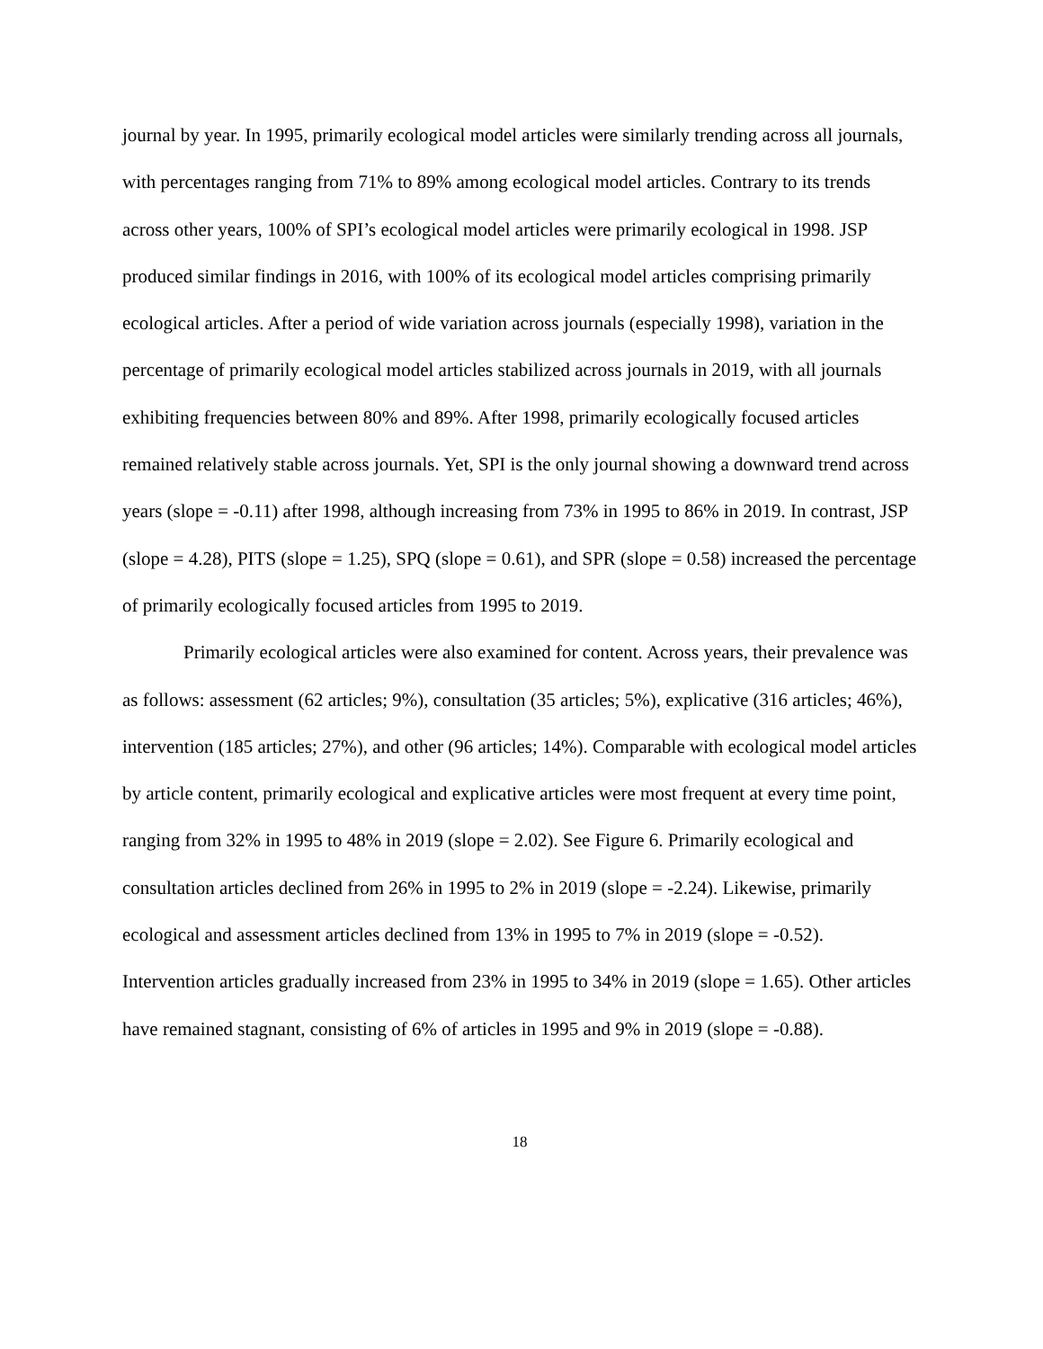journal by year. In 1995, primarily ecological model articles were similarly trending across all journals, with percentages ranging from 71% to 89% among ecological model articles. Contrary to its trends across other years, 100% of SPI’s ecological model articles were primarily ecological in 1998. JSP produced similar findings in 2016, with 100% of its ecological model articles comprising primarily ecological articles. After a period of wide variation across journals (especially 1998), variation in the percentage of primarily ecological model articles stabilized across journals in 2019, with all journals exhibiting frequencies between 80% and 89%. After 1998, primarily ecologically focused articles remained relatively stable across journals. Yet, SPI is the only journal showing a downward trend across years (slope = -0.11) after 1998, although increasing from 73% in 1995 to 86% in 2019. In contrast, JSP (slope = 4.28), PITS (slope = 1.25), SPQ (slope = 0.61), and SPR (slope = 0.58) increased the percentage of primarily ecologically focused articles from 1995 to 2019.
Primarily ecological articles were also examined for content. Across years, their prevalence was as follows: assessment (62 articles; 9%), consultation (35 articles; 5%), explicative (316 articles; 46%), intervention (185 articles; 27%), and other (96 articles; 14%). Comparable with ecological model articles by article content, primarily ecological and explicative articles were most frequent at every time point, ranging from 32% in 1995 to 48% in 2019 (slope = 2.02). See Figure 6. Primarily ecological and consultation articles declined from 26% in 1995 to 2% in 2019 (slope = -2.24). Likewise, primarily ecological and assessment articles declined from 13% in 1995 to 7% in 2019 (slope = -0.52). Intervention articles gradually increased from 23% in 1995 to 34% in 2019 (slope = 1.65). Other articles have remained stagnant, consisting of 6% of articles in 1995 and 9% in 2019 (slope = -0.88).
18